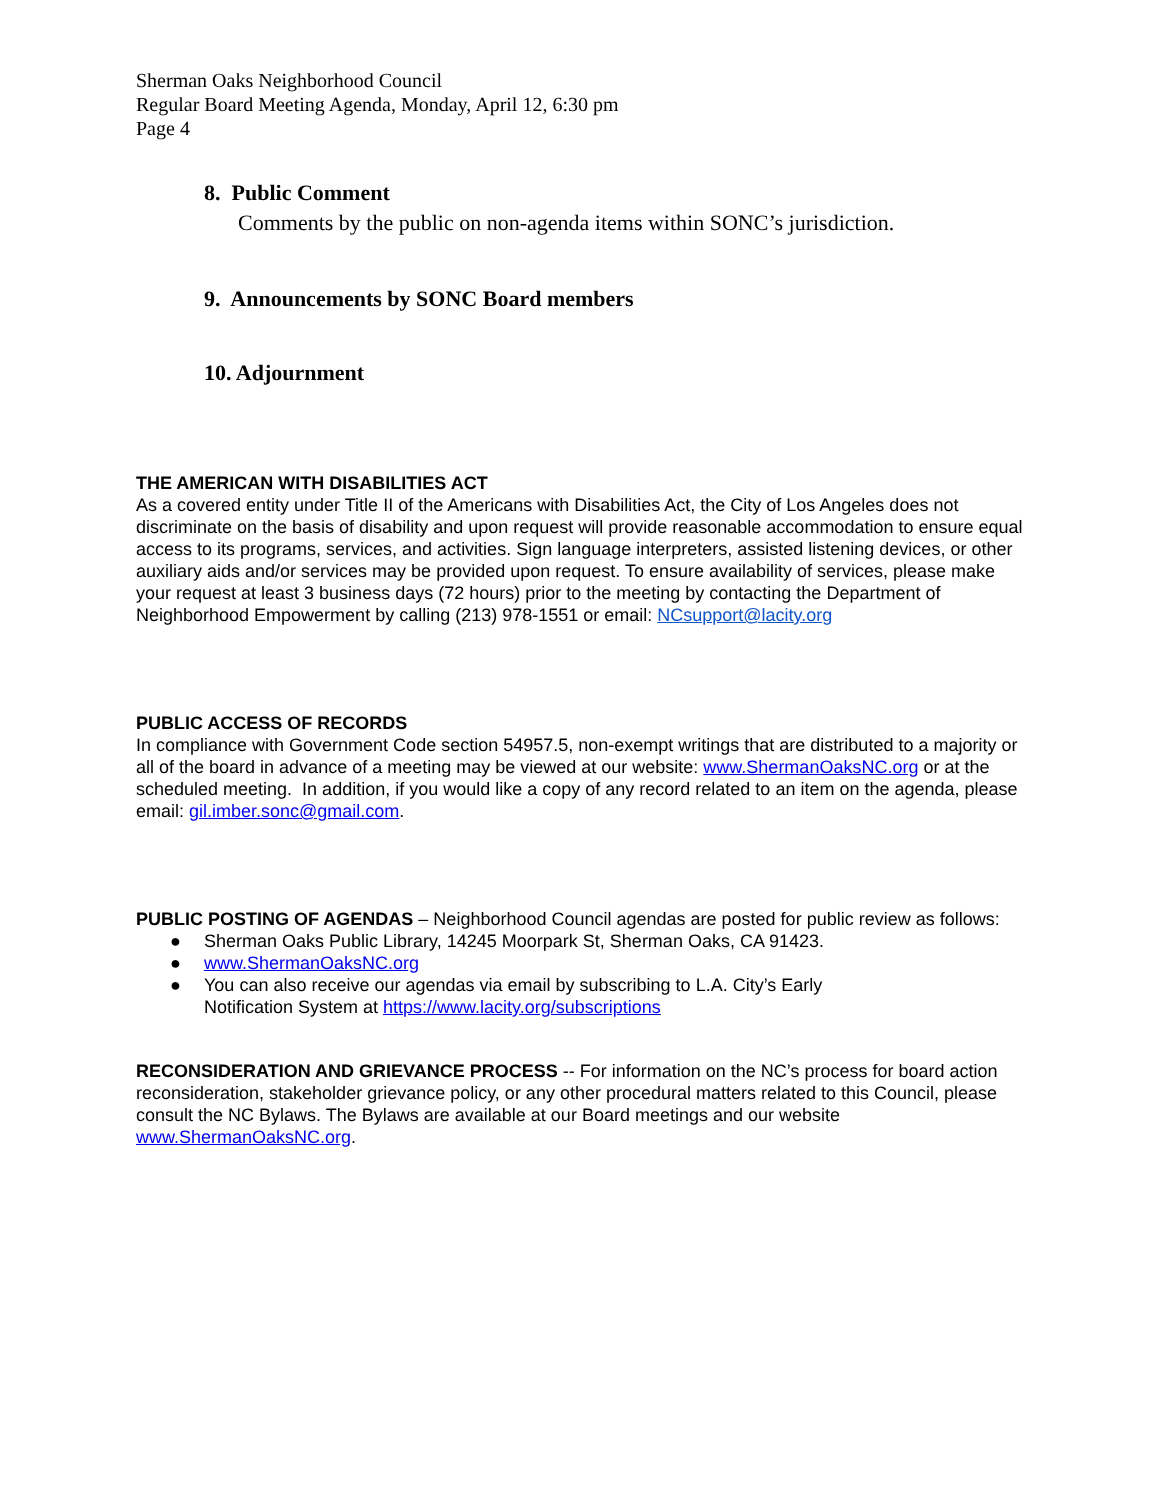Sherman Oaks Neighborhood Council
Regular Board Meeting Agenda, Monday, April 12, 6:30 pm
Page 4
8. Public Comment
Comments by the public on non-agenda items within SONC’s jurisdiction.
9. Announcements by SONC Board members
10. Adjournment
THE AMERICAN WITH DISABILITIES ACT
As a covered entity under Title II of the Americans with Disabilities Act, the City of Los Angeles does not discriminate on the basis of disability and upon request will provide reasonable accommodation to ensure equal access to its programs, services, and activities. Sign language interpreters, assisted listening devices, or other auxiliary aids and/or services may be provided upon request. To ensure availability of services, please make your request at least 3 business days (72 hours) prior to the meeting by contacting the Department of Neighborhood Empowerment by calling (213) 978-1551 or email: NCsupport@lacity.org
PUBLIC ACCESS OF RECORDS
In compliance with Government Code section 54957.5, non-exempt writings that are distributed to a majority or all of the board in advance of a meeting may be viewed at our website: www.ShermanOaksNC.org or at the scheduled meeting. In addition, if you would like a copy of any record related to an item on the agenda, please email: gil.imber.sonc@gmail.com.
PUBLIC POSTING OF AGENDAS – Neighborhood Council agendas are posted for public review as follows:
● Sherman Oaks Public Library, 14245 Moorpark St, Sherman Oaks, CA 91423.
● www.ShermanOaksNC.org
● You can also receive our agendas via email by subscribing to L.A. City’s Early
Notification System at https://www.lacity.org/subscriptions
RECONSIDERATION AND GRIEVANCE PROCESS -- For information on the NC’s process for board action reconsideration, stakeholder grievance policy, or any other procedural matters related to this Council, please consult the NC Bylaws. The Bylaws are available at our Board meetings and our website www.ShermanOaksNC.org.